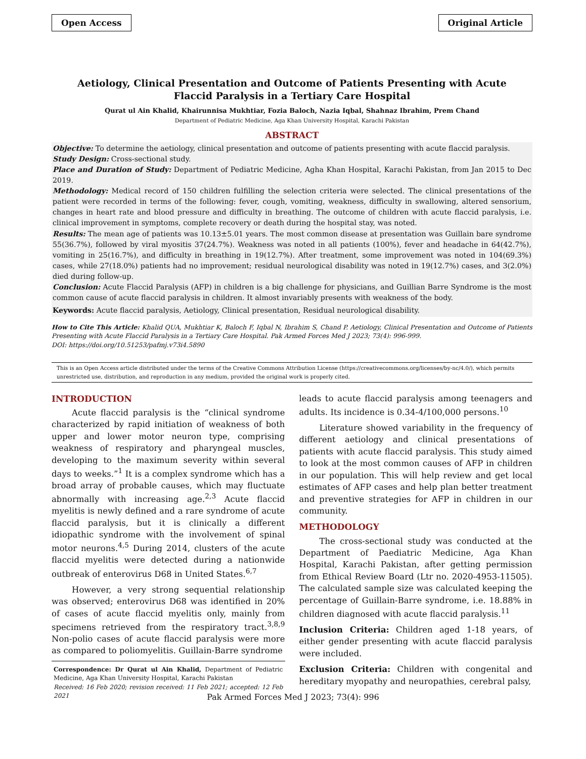Open Access Original Article
Aetiology, Clinical Presentation and Outcome of Patients Presenting with Acute Flaccid Paralysis in a Tertiary Care Hospital
Qurat ul Ain Khalid, Khairunnisa Mukhtiar, Fozia Baloch, Nazia Iqbal, Shahnaz Ibrahim, Prem Chand
Department of Pediatric Medicine, Aga Khan University Hospital, Karachi Pakistan
ABSTRACT
Objective: To determine the aetiology, clinical presentation and outcome of patients presenting with acute flaccid paralysis.
Study Design: Cross-sectional study.
Place and Duration of Study: Department of Pediatric Medicine, Agha Khan Hospital, Karachi Pakistan, from Jan 2015 to Dec 2019.
Methodology: Medical record of 150 children fulfilling the selection criteria were selected. The clinical presentations of the patient were recorded in terms of the following: fever, cough, vomiting, weakness, difficulty in swallowing, altered sensorium, changes in heart rate and blood pressure and difficulty in breathing. The outcome of children with acute flaccid paralysis, i.e. clinical improvement in symptoms, complete recovery or death during the hospital stay, was noted.
Results: The mean age of patients was 10.13±5.01 years. The most common disease at presentation was Guillain bare syndrome 55(36.7%), followed by viral myositis 37(24.7%). Weakness was noted in all patients (100%), fever and headache in 64(42.7%), vomiting in 25(16.7%), and difficulty in breathing in 19(12.7%). After treatment, some improvement was noted in 104(69.3%) cases, while 27(18.0%) patients had no improvement; residual neurological disability was noted in 19(12.7%) cases, and 3(2.0%) died during follow-up.
Conclusion: Acute Flaccid Paralysis (AFP) in children is a big challenge for physicians, and Guillian Barre Syndrome is the most common cause of acute flaccid paralysis in children. It almost invariably presents with weakness of the body.
Keywords: Acute flaccid paralysis, Aetiology, Clinical presentation, Residual neurological disability.
How to Cite This Article: Khalid QUA, Mukhtiar K, Baloch F, Iqbal N, Ibrahim S, Chand P. Aetiology, Clinical Presentation and Outcome of Patients Presenting with Acute Flaccid Paralysis in a Tertiary Care Hospital. Pak Armed Forces Med J 2023; 73(4): 996-999.
DOI: https://doi.org/10.51253/pafmj.v73i4.5890
This is an Open Access article distributed under the terms of the Creative Commons Attribution License (https://creativecommons.org/licenses/by-nc/4.0/), which permits unrestricted use, distribution, and reproduction in any medium, provided the original work is properly cited.
INTRODUCTION
Acute flaccid paralysis is the “clinical syndrome characterized by rapid initiation of weakness of both upper and lower motor neuron type, comprising weakness of respiratory and pharyngeal muscles, developing to the maximum severity within several days to weeks.”<sup>1</sup> It is a complex syndrome which has a broad array of probable causes, which may fluctuate abnormally with increasing age.<sup>2,3</sup> Acute flaccid myelitis is newly defined and a rare syndrome of acute flaccid paralysis, but it is clinically a different idiopathic syndrome with the involvement of spinal motor neurons.<sup>4,5</sup> During 2014, clusters of the acute flaccid myelitis were detected during a nationwide outbreak of enterovirus D68 in United States.<sup>6,7</sup>
However, a very strong sequential relationship was observed; enterovirus D68 was identified in 20% of cases of acute flaccid myelitis only, mainly from specimens retrieved from the respiratory tract.<sup>3,8,9</sup> Non-polio cases of acute flaccid paralysis were more as compared to poliomyelitis. Guillain-Barre syndrome
Correspondence: Dr Qurat ul Ain Khalid, Department of Pediatric Medicine, Aga Khan University Hospital, Karachi Pakistan
Received: 16 Feb 2020; revision received: 11 Feb 2021; accepted: 12 Feb 2021
leads to acute flaccid paralysis among teenagers and adults. Its incidence is 0.34-4/100,000 persons.<sup>10</sup>
Literature showed variability in the frequency of different aetiology and clinical presentations of patients with acute flaccid paralysis. This study aimed to look at the most common causes of AFP in children in our population. This will help review and get local estimates of AFP cases and help plan better treatment and preventive strategies for AFP in children in our community.
METHODOLOGY
The cross-sectional study was conducted at the Department of Paediatric Medicine, Aga Khan Hospital, Karachi Pakistan, after getting permission from Ethical Review Board (Ltr no. 2020-4953-11505). The calculated sample size was calculated keeping the percentage of Guillain-Barre syndrome, i.e. 18.88% in children diagnosed with acute flaccid paralysis.<sup>11</sup>
Inclusion Criteria: Children aged 1-18 years, of either gender presenting with acute flaccid paralysis were included.
Exclusion Criteria: Children with congenital and hereditary myopathy and neuropathies, cerebral palsy,
Pak Armed Forces Med J 2023; 73(4): 996